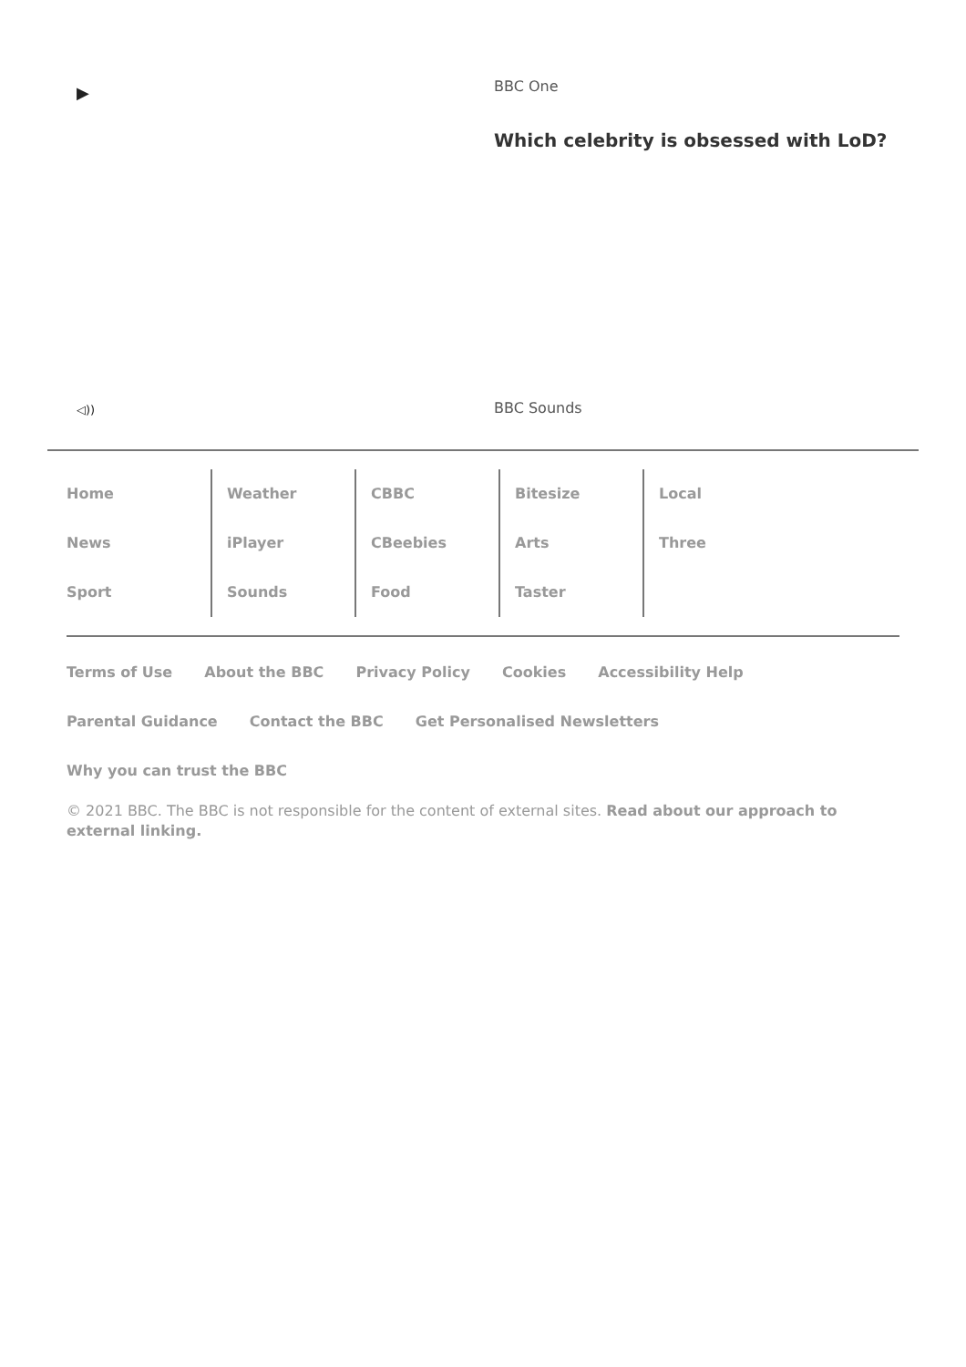▶
BBC One
Which celebrity is obsessed with LoD?
◁))
BBC Sounds
Home
News
Sport
Weather
iPlayer
Sounds
CBBC
CBeebies
Food
Bitesize
Arts
Taster
Local
Three
Terms of Use About the BBC Privacy Policy Cookies Accessibility Help Parental Guidance Contact the BBC Get Personalised Newsletters Why you can trust the BBC
© 2021 BBC. The BBC is not responsible for the content of external sites. Read about our approach to external linking.